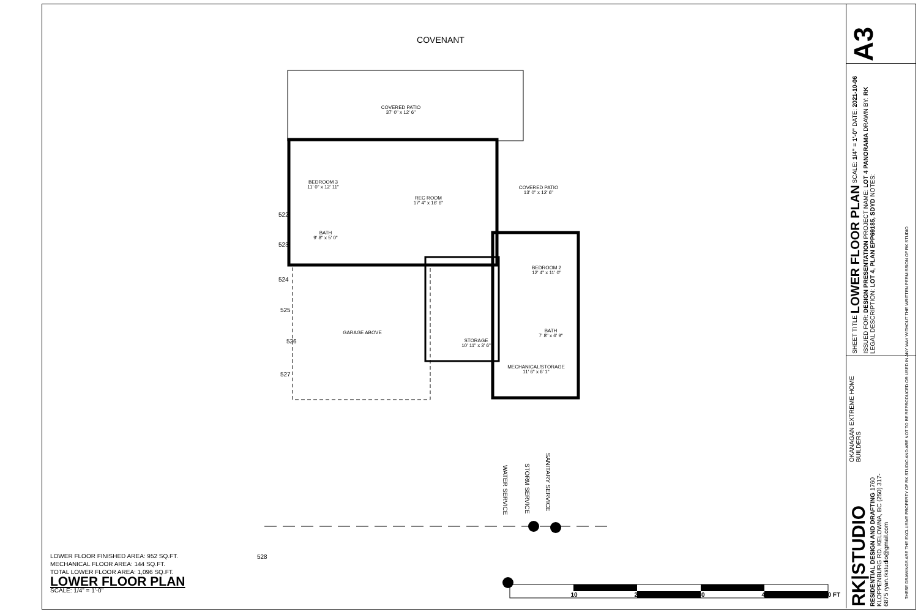COVENANT
COVERED PATIO
37' 0" x 12' 6"
BEDROOM 3
11' 0" x 12' 11"
REC ROOM
17' 4" x 16' 6"
COVERED PATIO
13' 0" x 12' 6"
BATH
9' 8" x 5' 0"
BEDROOM 2
12' 4" x 11' 0"
GARAGE ABOVE
STORAGE
10' 11" x 3' 6"
BATH
7' 8" x 6' 9"
MECHANICAL/STORAGE
11' 6" x 6' 1"
10
20
30
40
50 FT
522
523
524
525
526
527
528
WATER SERVICE
STORM SERVICE
SANITARY SERVICE
LOWER FLOOR FINISHED AREA: 952 SQ.FT.
MECHANICAL FLOOR AREA: 144 SQ.FT.
TOTAL LOWER FLOOR AREA: 1,096 SQ.FT.
LOWER FLOOR PLAN
SCALE: 1/4" = 1'-0"
A3
SHEET TITLE LOWER FLOOR PLAN SCALE: 1/4" = 1'-0" DATE: 2021-10-06 ISSUED FOR: DESIGN PRESENTATION PROJECT NAME: LOT 4 PANORAMA DRAWN BY: RK LEGAL DESCRIPTION: LOT 4, PLAN EPP69185, SDYD NOTES:
OKANAGAN EXTREME HOME BUILDERS
RK|STUDIO RESIDENTIAL DESIGN AND DRAFTING 1760 KLOPPENBURG RD. KELOWNA, BC (250) 317-6875 ryan.rkstudio@gmail.com
THESE DRAWINGS ARE THE EXCLUSIVE PROPERTY OF RK STUDIO AND ARE NOT TO BE REPRODUCED OR USED IN ANY WAY WITHOUT THE WRITTEN PERMISSION OF RK STUDIO